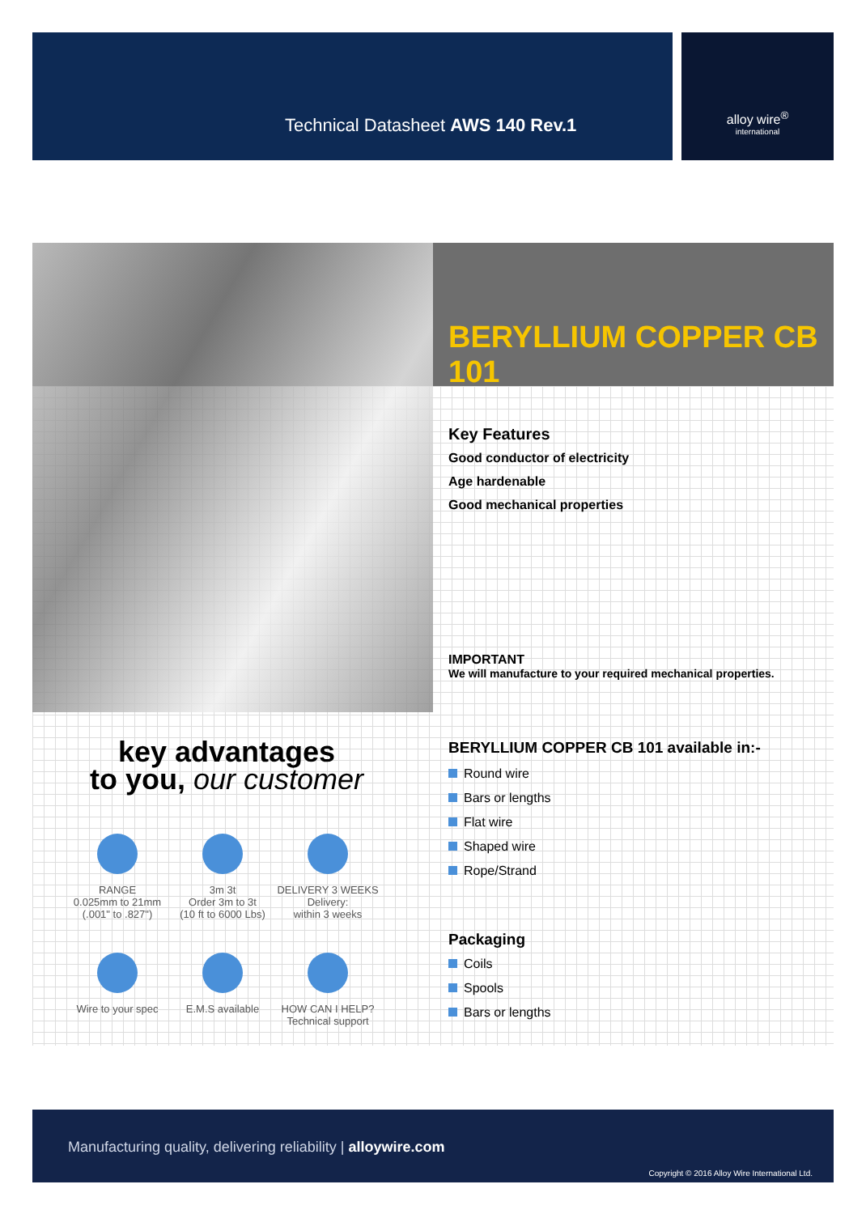Technical Datasheet AWS 140 Rev.1
alloy wire<sup>®</sup>
international
BERYLLIUM COPPER CB 101
Key Features
Good conductor of electricity
Age hardenable
Good mechanical properties
IMPORTANT
We will manufacture to your required mechanical properties.
BERYLLIUM COPPER CB 101 available in:-
Round wire
Bars or lengths
Flat wire
Shaped wire
Rope/Strand
Packaging
Coils
Spools
Bars or lengths
key advantages
to you, our customer
RANGE
0.025mm to 21mm
(.001" to .827")
3m 3t
Order 3m to 3t
(10 ft to 6000 Lbs)
DELIVERY 3 WEEKS
Delivery:
within 3 weeks
Wire to your spec
E.M.S available
HOW CAN I HELP?
Technical support
Manufacturing quality, delivering reliability | alloywire.com
Copyright © 2016 Alloy Wire International Ltd.